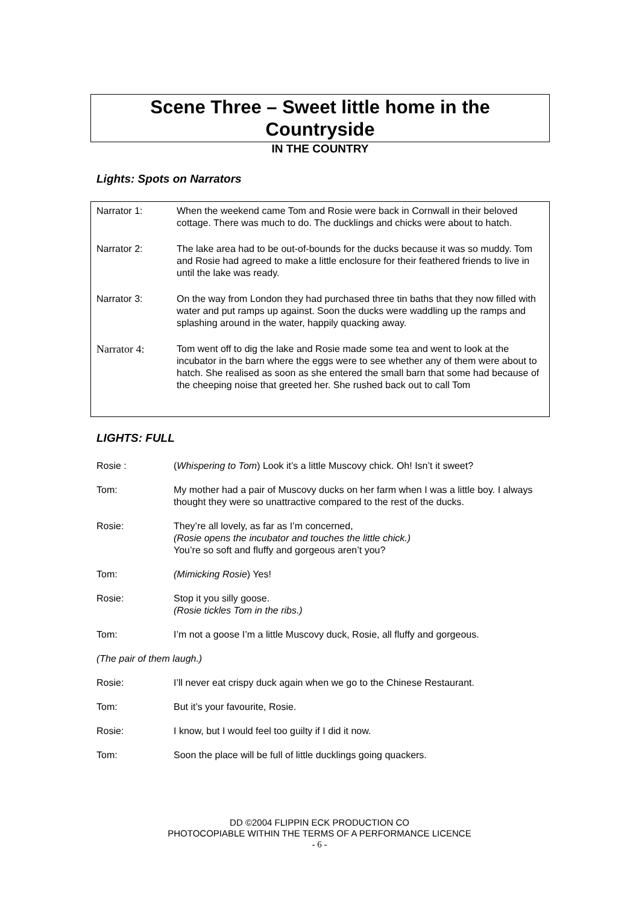Scene Three – Sweet little home in the
Countryside
IN THE COUNTRY
Lights: Spots on Narrators
Narrator 1: When the weekend came Tom and Rosie were back in Cornwall in their beloved cottage. There was much to do. The ducklings and chicks were about to hatch.
Narrator 2: The lake area had to be out-of-bounds for the ducks because it was so muddy. Tom and Rosie had agreed to make a little enclosure for their feathered friends to live in until the lake was ready.
Narrator 3: On the way from London they had purchased three tin baths that they now filled with water and put ramps up against. Soon the ducks were waddling up the ramps and splashing around in the water, happily quacking away.
Narrator 4: Tom went off to dig the lake and Rosie made some tea and went to look at the incubator in the barn where the eggs were to see whether any of them were about to hatch. She realised as soon as she entered the small barn that some had because of the cheeping noise that greeted her. She rushed back out to call Tom
LIGHTS: FULL
Rosie : (Whispering to Tom) Look it’s a little Muscovy chick. Oh! Isn’t it sweet?
Tom: My mother had a pair of Muscovy ducks on her farm when I was a little boy. I always thought they were so unattractive compared to the rest of the ducks.
Rosie: They’re all lovely, as far as I’m concerned,
(Rosie opens the incubator and touches the little chick.)
You’re so soft and fluffy and gorgeous aren’t you?
Tom: (Mimicking Rosie) Yes!
Rosie: Stop it you silly goose.
(Rosie tickles Tom in the ribs.)
Tom: I’m not a goose I’m a little Muscovy duck, Rosie, all fluffy and gorgeous.
(The pair of them laugh.)
Rosie: I’ll never eat crispy duck again when we go to the Chinese Restaurant.
Tom: But it’s your favourite, Rosie.
Rosie: I know, but I would feel too guilty if I did it now.
Tom: Soon the place will be full of little ducklings going quackers.
DD ©2004 FLIPPIN ECK PRODUCTION CO
PHOTOCOPIABLE WITHIN THE TERMS OF A PERFORMANCE LICENCE
- 6 -